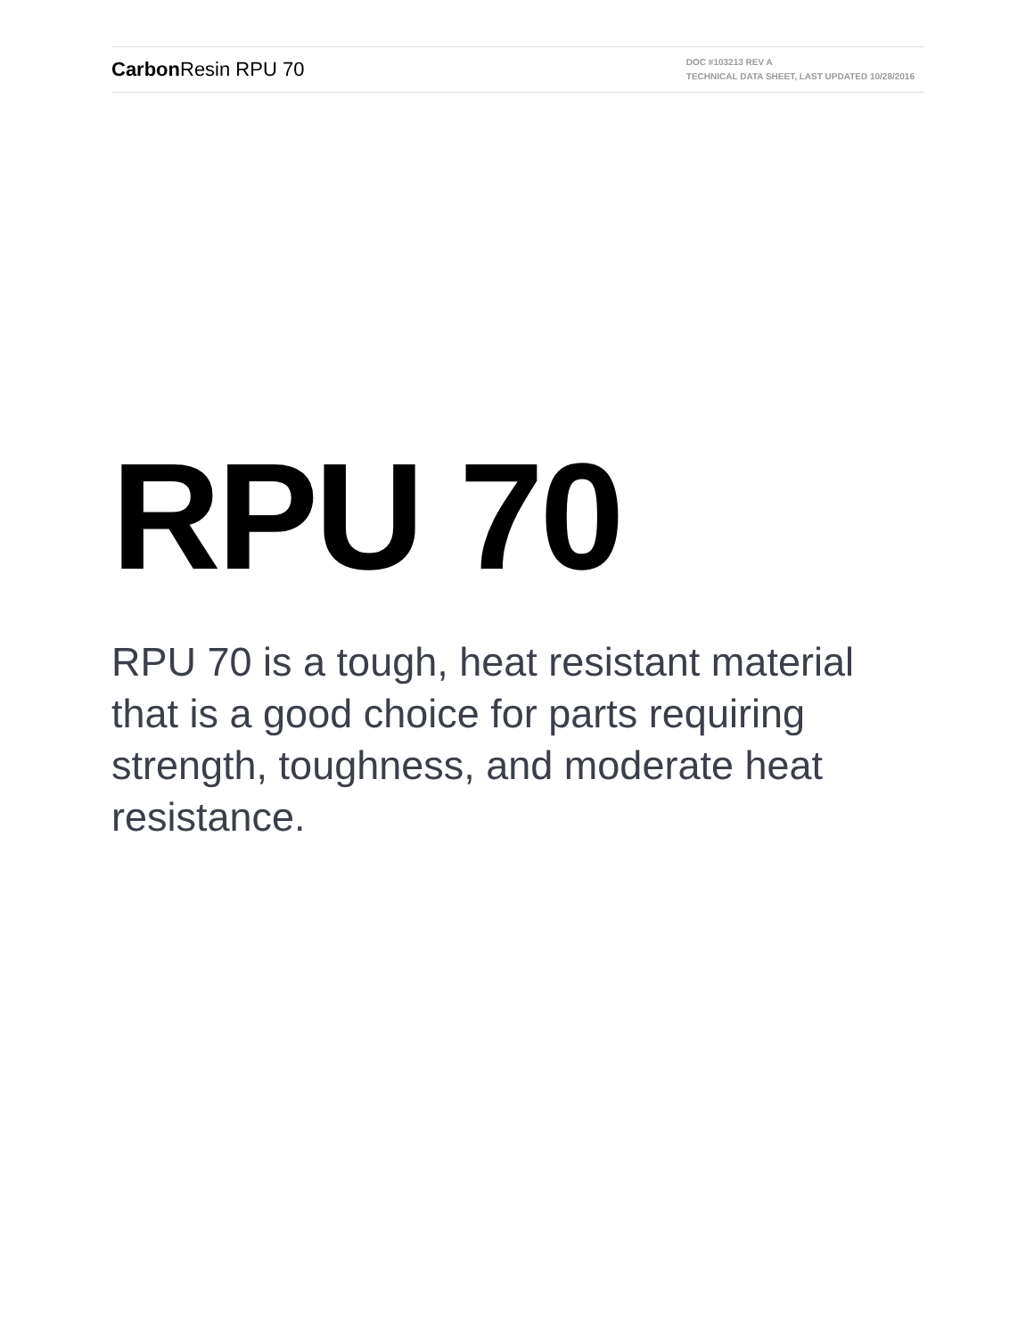Carbon Resin RPU 70
DOC #103213 REV A
TECHNICAL DATA SHEET, LAST UPDATED 10/28/2016
RPU 70
RPU 70 is a tough, heat resistant material that is a good choice for parts requiring strength, toughness, and moderate heat resistance.